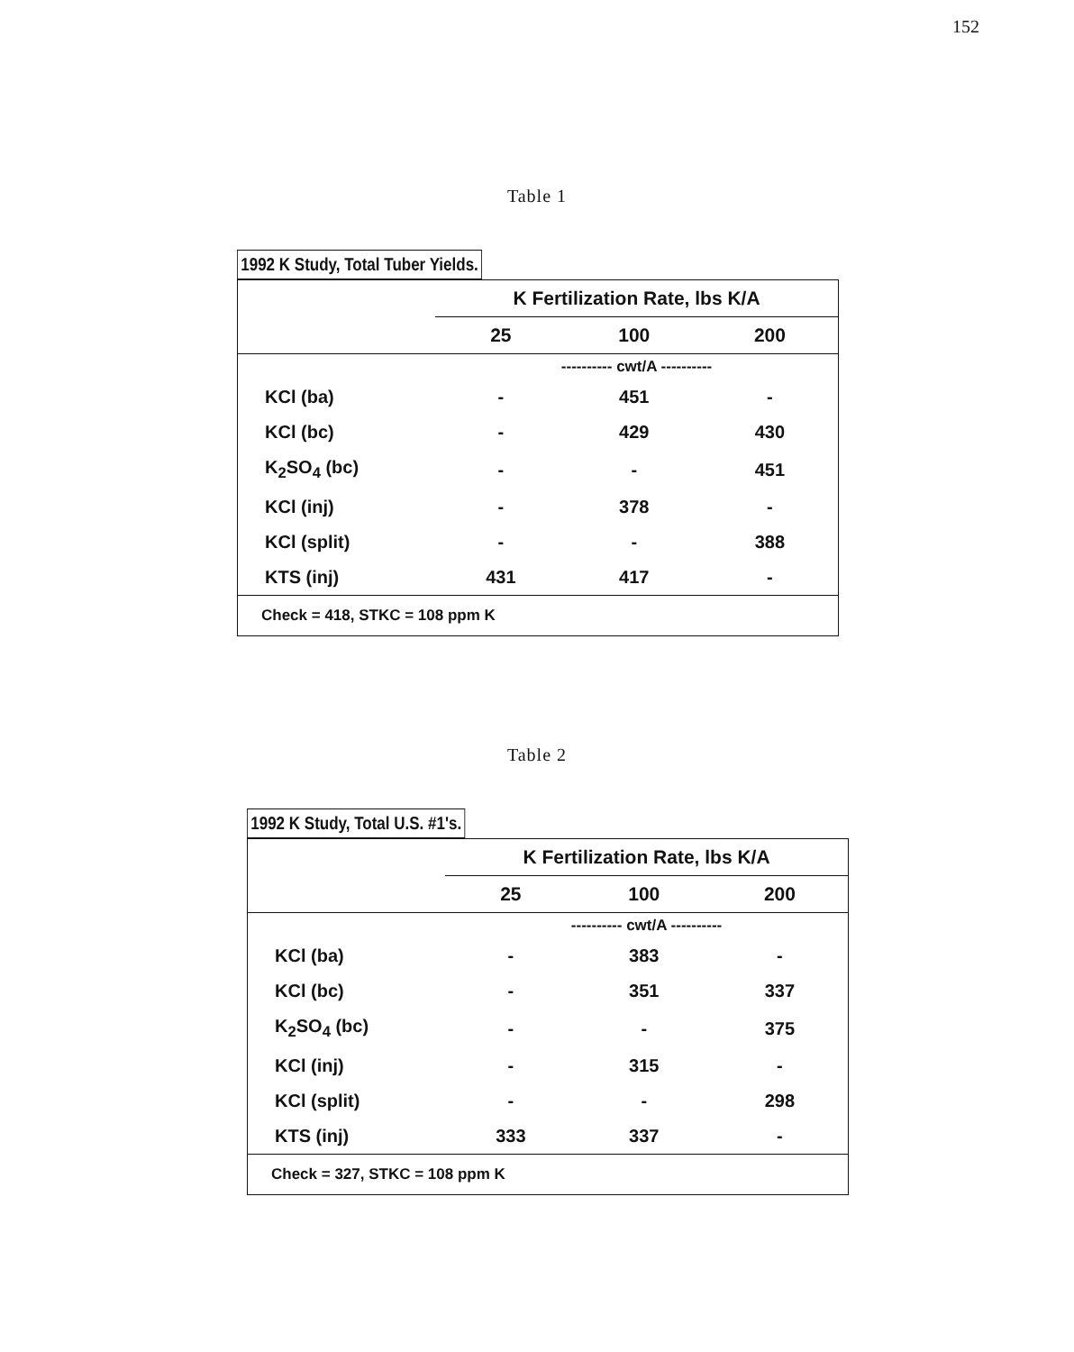152
Table 1
1992 K Study, Total Tuber Yields.
| | K Fertilization Rate, lbs K/A | | |
| --- | --- | --- | --- |
| | 25 | 100 | 200 |
| | ---------- cwt/A ---------- | | |
| KCl (ba) | - | 451 | - |
| KCl (bc) | - | 429 | 430 |
| K<sub>2</sub>SO<sub>4</sub> (bc) | - | - | 451 |
| KCl (inj) | - | 378 | - |
| KCl (split) | - | - | 388 |
| KTS (inj) | 431 | 417 | - |
| Check = 418, STKC = 108 ppm K | | | |
Table 2
1992 K Study, Total U.S. #1's.
| | K Fertilization Rate, lbs K/A | | |
| --- | --- | --- | --- |
| | 25 | 100 | 200 |
| | ---------- cwt/A ---------- | | |
| KCl (ba) | - | 383 | - |
| KCl (bc) | - | 351 | 337 |
| K<sub>2</sub>SO<sub>4</sub> (bc) | - | - | 375 |
| KCl (inj) | - | 315 | - |
| KCl (split) | - | - | 298 |
| KTS (inj) | 333 | 337 | - |
| Check = 327, STKC = 108 ppm K | | | |